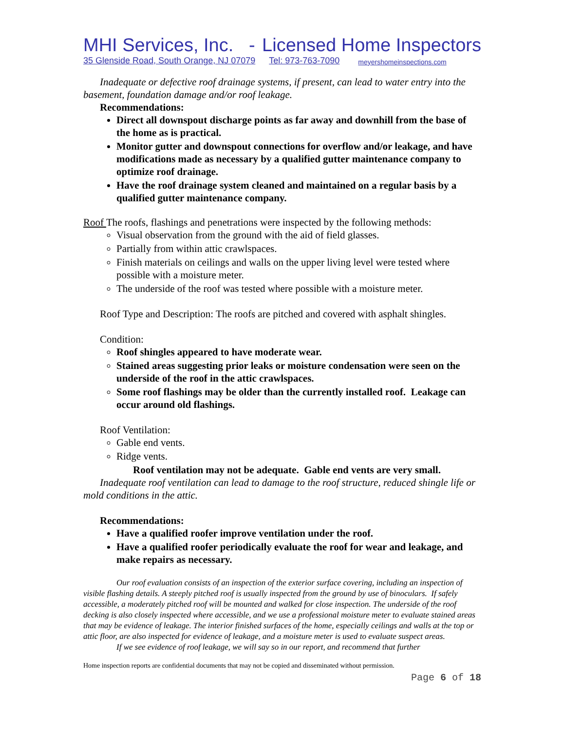MHI Services, Inc. - Licensed Home Inspectors
35 Glenside Road, South Orange, NJ 07079 Tel: 973-763-7090 meyershomeinspections.com
Inadequate or defective roof drainage systems, if present, can lead to water entry into the basement, foundation damage and/or roof leakage.
Recommendations:
Direct all downspout discharge points as far away and downhill from the base of the home as is practical.
Monitor gutter and downspout connections for overflow and/or leakage, and have modifications made as necessary by a qualified gutter maintenance company to optimize roof drainage.
Have the roof drainage system cleaned and maintained on a regular basis by a qualified gutter maintenance company.
Roof The roofs, flashings and penetrations were inspected by the following methods:
Visual observation from the ground with the aid of field glasses.
Partially from within attic crawlspaces.
Finish materials on ceilings and walls on the upper living level were tested where possible with a moisture meter.
The underside of the roof was tested where possible with a moisture meter.
Roof Type and Description: The roofs are pitched and covered with asphalt shingles.
Condition:
Roof shingles appeared to have moderate wear.
Stained areas suggesting prior leaks or moisture condensation were seen on the underside of the roof in the attic crawlspaces.
Some roof flashings may be older than the currently installed roof. Leakage can occur around old flashings.
Roof Ventilation:
Gable end vents.
Ridge vents.
Roof ventilation may not be adequate. Gable end vents are very small.
Inadequate roof ventilation can lead to damage to the roof structure, reduced shingle life or mold conditions in the attic.
Recommendations:
Have a qualified roofer improve ventilation under the roof.
Have a qualified roofer periodically evaluate the roof for wear and leakage, and make repairs as necessary.
Our roof evaluation consists of an inspection of the exterior surface covering, including an inspection of visible flashing details. A steeply pitched roof is usually inspected from the ground by use of binoculars. If safely accessible, a moderately pitched roof will be mounted and walked for close inspection. The underside of the roof decking is also closely inspected where accessible, and we use a professional moisture meter to evaluate stained areas that may be evidence of leakage. The interior finished surfaces of the home, especially ceilings and walls at the top or attic floor, are also inspected for evidence of leakage, and a moisture meter is used to evaluate suspect areas.
If we see evidence of roof leakage, we will say so in our report, and recommend that further
Home inspection reports are confidential documents that may not be copied and disseminated without permission.
Page 6 of 18